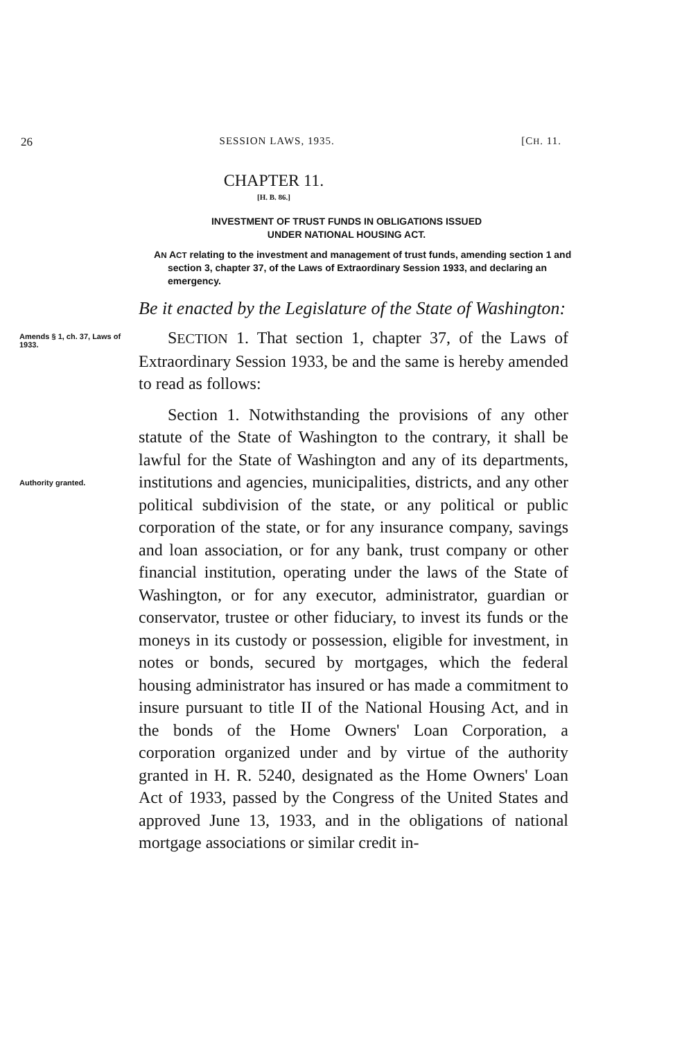26 SESSION LAWS, 1935. [CH. 11.
CHAPTER 11.
[H. B. 86.]
INVESTMENT OF TRUST FUNDS IN OBLIGATIONS ISSUED
UNDER NATIONAL HOUSING ACT.
AN ACT relating to the investment and management of trust funds, amending section 1 and section 3, chapter 37, of the Laws of Extraordinary Session 1933, and declaring an emergency.
Be it enacted by the Legislature of the State of Washington:
Amends § 1, ch. 37, Laws of 1933.
SECTION 1. That section 1, chapter 37, of the Laws of Extraordinary Session 1933, be and the same is hereby amended to read as follows:
Authority granted.
Section 1. Notwithstanding the provisions of any other statute of the State of Washington to the contrary, it shall be lawful for the State of Washington and any of its departments, institutions and agencies, municipalities, districts, and any other political subdivision of the state, or any political or public corporation of the state, or for any insurance company, savings and loan association, or for any bank, trust company or other financial institution, operating under the laws of the State of Washington, or for any executor, administrator, guardian or conservator, trustee or other fiduciary, to invest its funds or the moneys in its custody or possession, eligible for investment, in notes or bonds, secured by mortgages, which the federal housing administrator has insured or has made a commitment to insure pursuant to title II of the National Housing Act, and in the bonds of the Home Owners' Loan Corporation, a corporation organized under and by virtue of the authority granted in H. R. 5240, designated as the Home Owners' Loan Act of 1933, passed by the Congress of the United States and approved June 13, 1933, and in the obligations of national mortgage associations or similar credit in-